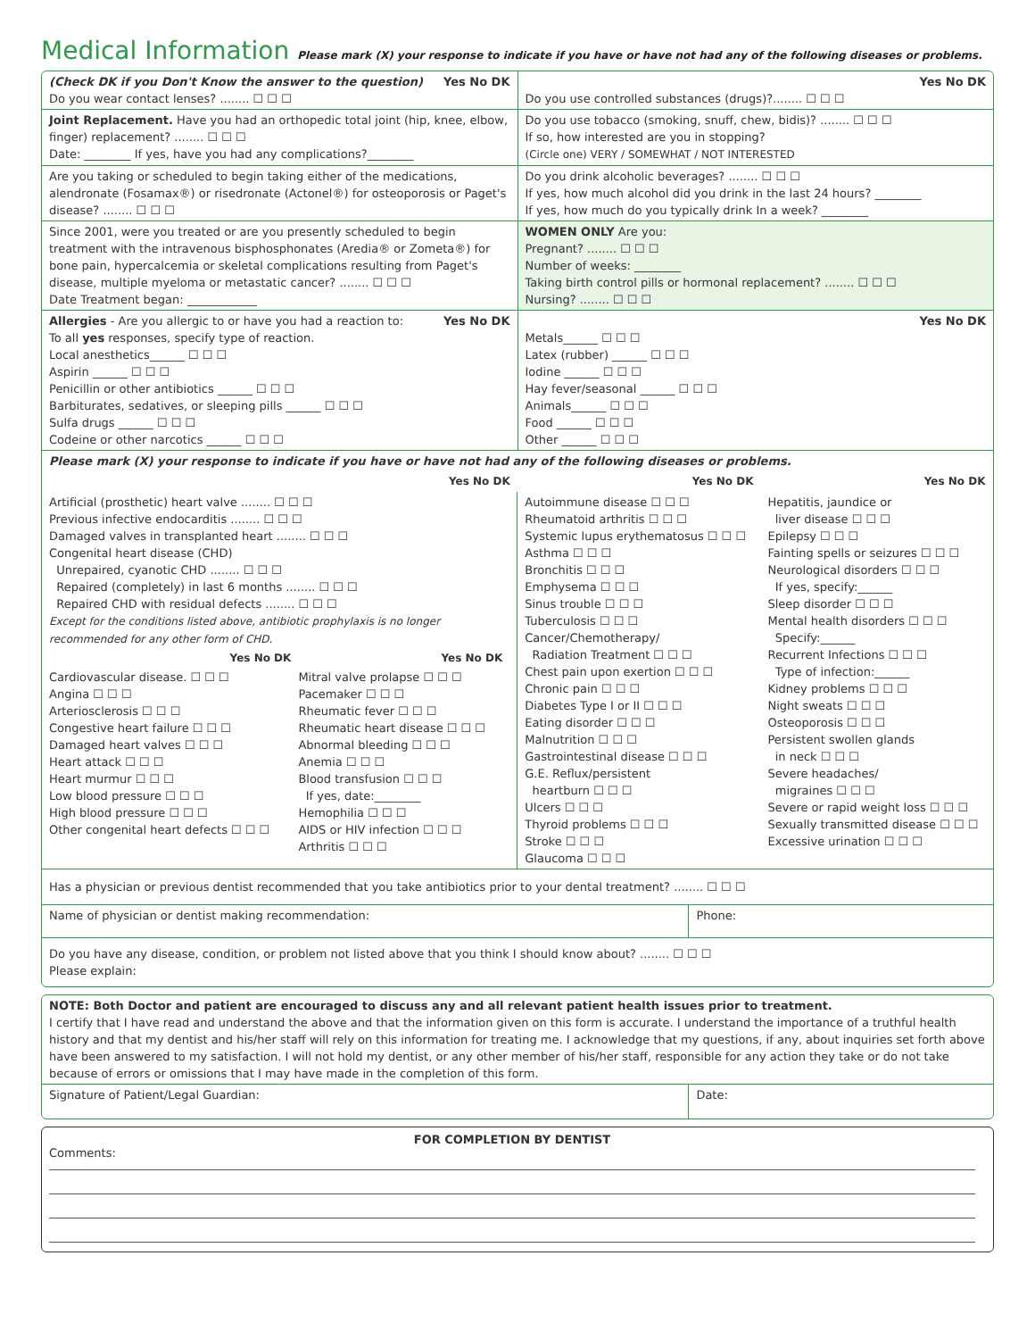Medical Information Please mark (X) your response to indicate if you have or have not had any of the following diseases or problems.
| (Check DK if you Don't Know the answer to the question) Yes No DK Do you wear contact lenses? ........ ☐ ☐ ☐ | Yes No DK Do you use controlled substances (drugs)?........ ☐ ☐ ☐ |
| Joint Replacement. Have you had an orthopedic total joint (hip, knee, elbow, finger) replacement? ........ ☐ ☐ ☐ Date: ________ If yes, have you had any complications?________ | Do you use tobacco (smoking, snuff, chew, bidis)? ........ ☐ ☐ ☐ If so, how interested are you in stopping? (Circle one) VERY / SOMEWHAT / NOT INTERESTED |
| Are you taking or scheduled to begin taking either of the medications, alendronate (Fosamax®) or risedronate (Actonel®) for osteoporosis or Paget's disease? ........ ☐ ☐ ☐ | Do you drink alcoholic beverages? ........ ☐ ☐ ☐ If yes, how much alcohol did you drink in the last 24 hours? ________ If yes, how much do you typically drink In a week? ________ |
| Since 2001, were you treated or are you presently scheduled to begin treatment with the intravenous bisphosphonates (Aredia® or Zometa®) for bone pain, hypercalcemia or skeletal complications resulting from Paget's disease, multiple myeloma or metastatic cancer? ........ ☐ ☐ ☐ Date Treatment began: ____________ | WOMEN ONLY Are you: Pregnant? ........ ☐ ☐ ☐ Number of weeks: ________ Taking birth control pills or hormonal replacement? ........ ☐ ☐ ☐ Nursing? ........ ☐ ☐ ☐ |
| Allergies - Are you allergic to or have you had a reaction to: Yes No DK To all yes responses, specify type of reaction. Local anesthetics______ ☐ ☐ ☐ Aspirin ______ ☐ ☐ ☐ Penicillin or other antibiotics ______ ☐ ☐ ☐ Barbiturates, sedatives, or sleeping pills ______ ☐ ☐ ☐ Sulfa drugs ______ ☐ ☐ ☐ Codeine or other narcotics ______ ☐ ☐ ☐ | Yes No DK Metals______ ☐ ☐ ☐ Latex (rubber) ______ ☐ ☐ ☐ Iodine ______ ☐ ☐ ☐ Hay fever/seasonal ______ ☐ ☐ ☐ Animals______ ☐ ☐ ☐ Food ______ ☐ ☐ ☐ Other ______ ☐ ☐ ☐ |
| Please mark (X) your response to indicate if you have or have not had any of the following diseases or problems. | |
| Yes No DK | Yes No DK | Yes No DK |
| --- | --- | --- |
| Artificial (prosthetic) heart valve ........ ☐ ☐ ☐ Previous infective endocarditis ........ ☐ ☐ ☐ Damaged valves in transplanted heart ........ ☐ ☐ ☐ Congenital heart disease (CHD) Unrepaired, cyanotic CHD ........ ☐ ☐ ☐ Repaired (completely) in last 6 months ........ ☐ ☐ ☐ Repaired CHD with residual defects ........ ☐ ☐ ☐ Except for the conditions listed above, antibiotic prophylaxis is no longer recommended for any other form of CHD. / Yes No DK / Yes No DK / / --- / --- / / Cardiovascular disease. ☐ ☐ ☐ Angina ☐ ☐ ☐ Arteriosclerosis ☐ ☐ ☐ Congestive heart failure ☐ ☐ ☐ Damaged heart valves ☐ ☐ ☐ Heart attack ☐ ☐ ☐ Heart murmur ☐ ☐ ☐ Low blood pressure ☐ ☐ ☐ High blood pressure ☐ ☐ ☐ Other congenital heart defects ☐ ☐ ☐ / Mitral valve prolapse ☐ ☐ ☐ Pacemaker ☐ ☐ ☐ Rheumatic fever ☐ ☐ ☐ Rheumatic heart disease ☐ ☐ ☐ Abnormal bleeding ☐ ☐ ☐ Anemia ☐ ☐ ☐ Blood transfusion ☐ ☐ ☐ If yes, date:________ Hemophilia ☐ ☐ ☐ AIDS or HIV infection ☐ ☐ ☐ Arthritis ☐ ☐ ☐ / | Autoimmune disease ☐ ☐ ☐ Rheumatoid arthritis ☐ ☐ ☐ Systemic lupus erythematosus ☐ ☐ ☐ Asthma ☐ ☐ ☐ Bronchitis ☐ ☐ ☐ Emphysema ☐ ☐ ☐ Sinus trouble ☐ ☐ ☐ Tuberculosis ☐ ☐ ☐ Cancer/Chemotherapy/ Radiation Treatment ☐ ☐ ☐ Chest pain upon exertion ☐ ☐ ☐ Chronic pain ☐ ☐ ☐ Diabetes Type I or II ☐ ☐ ☐ Eating disorder ☐ ☐ ☐ Malnutrition ☐ ☐ ☐ Gastrointestinal disease ☐ ☐ ☐ G.E. Reflux/persistent heartburn ☐ ☐ ☐ Ulcers ☐ ☐ ☐ Thyroid problems ☐ ☐ ☐ Stroke ☐ ☐ ☐ Glaucoma ☐ ☐ ☐ | Hepatitis, jaundice or liver disease ☐ ☐ ☐ Epilepsy ☐ ☐ ☐ Fainting spells or seizures ☐ ☐ ☐ Neurological disorders ☐ ☐ ☐ If yes, specify:______ Sleep disorder ☐ ☐ ☐ Mental health disorders ☐ ☐ ☐ Specify:______ Recurrent Infections ☐ ☐ ☐ Type of infection:______ Kidney problems ☐ ☐ ☐ Night sweats ☐ ☐ ☐ Osteoporosis ☐ ☐ ☐ Persistent swollen glands in neck ☐ ☐ ☐ Severe headaches/ migraines ☐ ☐ ☐ Severe or rapid weight loss ☐ ☐ ☐ Sexually transmitted disease ☐ ☐ ☐ Excessive urination ☐ ☐ ☐ |
| Has a physician or previous dentist recommended that you take antibiotics prior to your dental treatment? ........ ☐ ☐ ☐ | |
| Name of physician or dentist making recommendation: | Phone: |
| Do you have any disease, condition, or problem not listed above that you think I should know about? ........ ☐ ☐ ☐ Please explain: | |
| NOTE: Both Doctor and patient are encouraged to discuss any and all relevant patient health issues prior to treatment. I certify that I have read and understand the above and that the information given on this form is accurate. I understand the importance of a truthful health history and that my dentist and his/her staff will rely on this information for treating me. I acknowledge that my questions, if any, about inquiries set forth above have been answered to my satisfaction. I will not hold my dentist, or any other member of his/her staff, responsible for any action they take or do not take because of errors or omissions that I may have made in the completion of this form. | |
| Signature of Patient/Legal Guardian: | Date: |
FOR COMPLETION BY DENTIST
Comments: